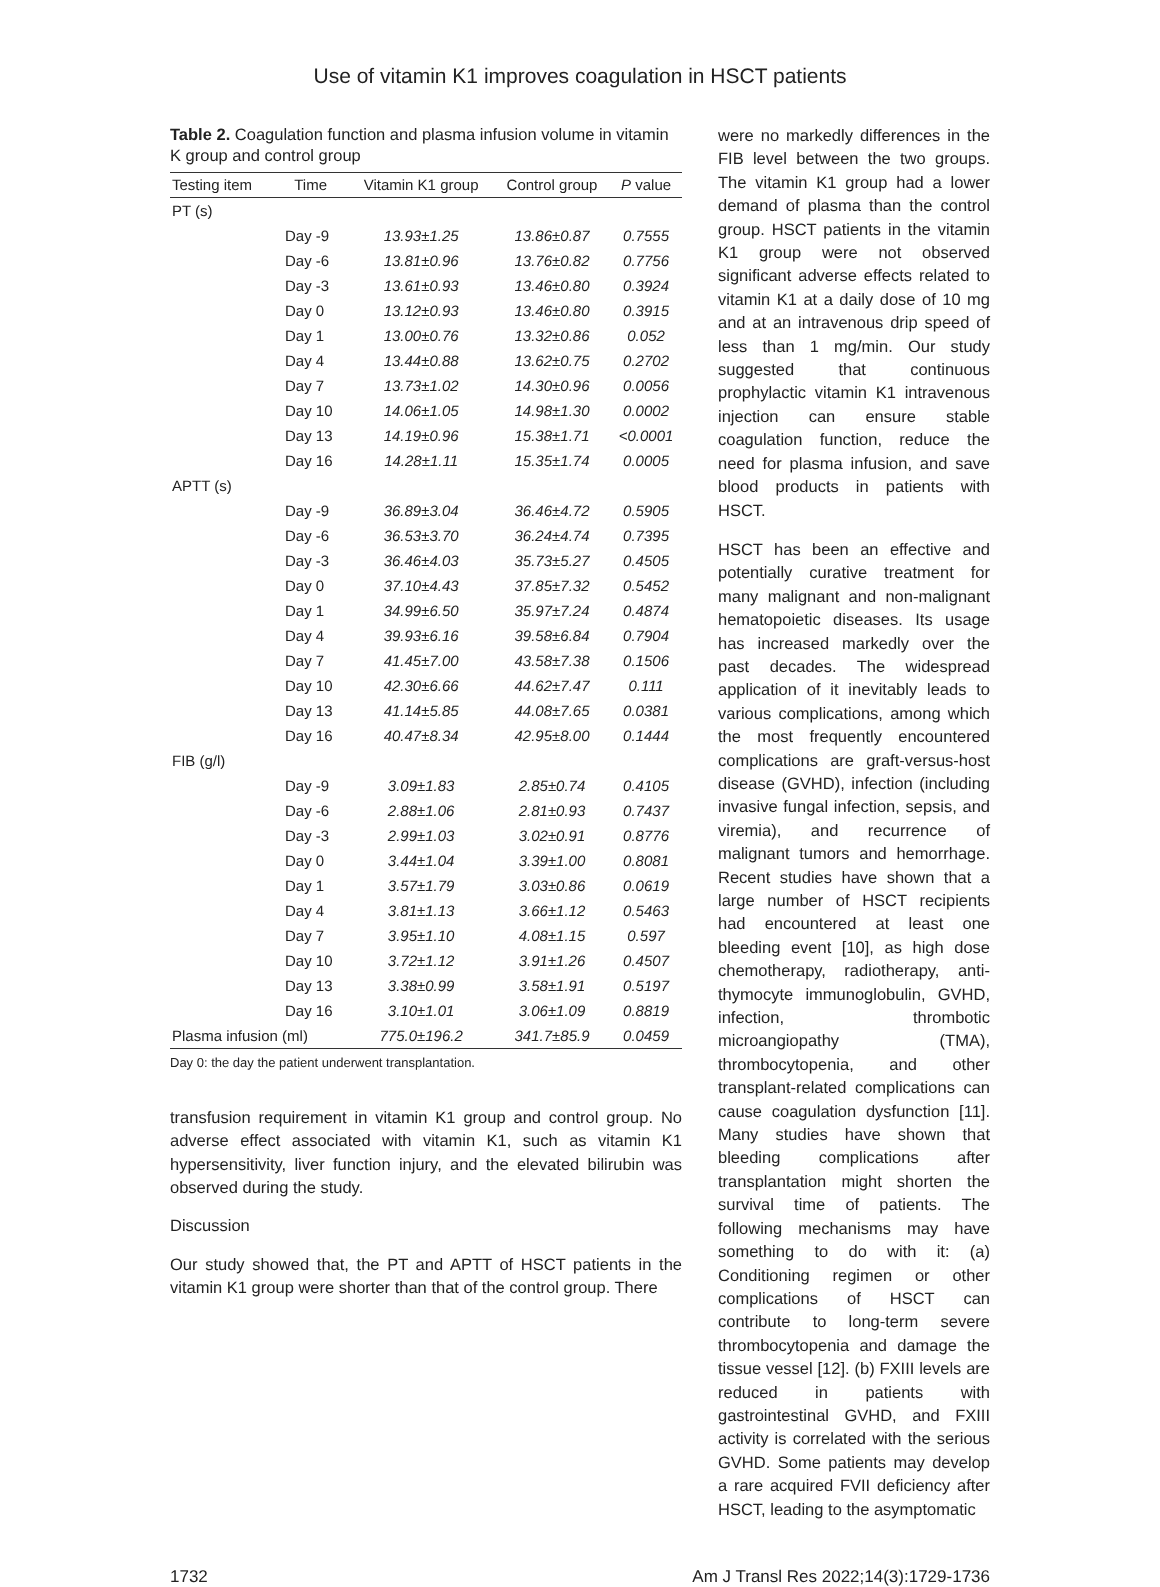Use of vitamin K1 improves coagulation in HSCT patients
Table 2. Coagulation function and plasma infusion volume in vitamin K group and control group
| Testing item | Time | Vitamin K1 group | Control group | P value |
| --- | --- | --- | --- | --- |
| PT (s) | | | | |
| | Day -9 | 13.93±1.25 | 13.86±0.87 | 0.7555 |
| | Day -6 | 13.81±0.96 | 13.76±0.82 | 0.7756 |
| | Day -3 | 13.61±0.93 | 13.46±0.80 | 0.3924 |
| | Day 0 | 13.12±0.93 | 13.46±0.80 | 0.3915 |
| | Day 1 | 13.00±0.76 | 13.32±0.86 | 0.052 |
| | Day 4 | 13.44±0.88 | 13.62±0.75 | 0.2702 |
| | Day 7 | 13.73±1.02 | 14.30±0.96 | 0.0056 |
| | Day 10 | 14.06±1.05 | 14.98±1.30 | 0.0002 |
| | Day 13 | 14.19±0.96 | 15.38±1.71 | <0.0001 |
| | Day 16 | 14.28±1.11 | 15.35±1.74 | 0.0005 |
| APTT (s) | | | | |
| | Day -9 | 36.89±3.04 | 36.46±4.72 | 0.5905 |
| | Day -6 | 36.53±3.70 | 36.24±4.74 | 0.7395 |
| | Day -3 | 36.46±4.03 | 35.73±5.27 | 0.4505 |
| | Day 0 | 37.10±4.43 | 37.85±7.32 | 0.5452 |
| | Day 1 | 34.99±6.50 | 35.97±7.24 | 0.4874 |
| | Day 4 | 39.93±6.16 | 39.58±6.84 | 0.7904 |
| | Day 7 | 41.45±7.00 | 43.58±7.38 | 0.1506 |
| | Day 10 | 42.30±6.66 | 44.62±7.47 | 0.111 |
| | Day 13 | 41.14±5.85 | 44.08±7.65 | 0.0381 |
| | Day 16 | 40.47±8.34 | 42.95±8.00 | 0.1444 |
| FIB (g/l) | | | | |
| | Day -9 | 3.09±1.83 | 2.85±0.74 | 0.4105 |
| | Day -6 | 2.88±1.06 | 2.81±0.93 | 0.7437 |
| | Day -3 | 2.99±1.03 | 3.02±0.91 | 0.8776 |
| | Day 0 | 3.44±1.04 | 3.39±1.00 | 0.8081 |
| | Day 1 | 3.57±1.79 | 3.03±0.86 | 0.0619 |
| | Day 4 | 3.81±1.13 | 3.66±1.12 | 0.5463 |
| | Day 7 | 3.95±1.10 | 4.08±1.15 | 0.597 |
| | Day 10 | 3.72±1.12 | 3.91±1.26 | 0.4507 |
| | Day 13 | 3.38±0.99 | 3.58±1.91 | 0.5197 |
| | Day 16 | 3.10±1.01 | 3.06±1.09 | 0.8819 |
| Plasma infusion (ml) | | 775.0±196.2 | 341.7±85.9 | 0.0459 |
Day 0: the day the patient underwent transplantation.
transfusion requirement in vitamin K1 group and control group. No adverse effect associated with vitamin K1, such as vitamin K1 hypersensitivity, liver function injury, and the elevated bilirubin was observed during the study.
Discussion
Our study showed that, the PT and APTT of HSCT patients in the vitamin K1 group were shorter than that of the control group. There
were no markedly differences in the FIB level between the two groups. The vitamin K1 group had a lower demand of plasma than the control group. HSCT patients in the vitamin K1 group were not observed significant adverse effects related to vitamin K1 at a daily dose of 10 mg and at an intravenous drip speed of less than 1 mg/min. Our study suggested that continuous prophylactic vitamin K1 intravenous injection can ensure stable coagulation function, reduce the need for plasma infusion, and save blood products in patients with HSCT.
HSCT has been an effective and potentially curative treatment for many malignant and non-malignant hematopoietic diseases. Its usage has increased markedly over the past decades. The widespread application of it inevitably leads to various complications, among which the most frequently encountered complications are graft-versus-host disease (GVHD), infection (including invasive fungal infection, sepsis, and viremia), and recurrence of malignant tumors and hemorrhage. Recent studies have shown that a large number of HSCT recipients had encountered at least one bleeding event [10], as high dose chemotherapy, radiotherapy, anti-thymocyte immunoglobulin, GVHD, infection, thrombotic microangiopathy (TMA), thrombocytopenia, and other transplant-related complications can cause coagulation dysfunction [11]. Many studies have shown that bleeding complications after transplantation might shorten the survival time of patients. The following mechanisms may have something to do with it: (a) Conditioning regimen or other complications of HSCT can contribute to long-term severe thrombocytopenia and damage the tissue vessel [12]. (b) FXIII levels are reduced in patients with gastrointestinal GVHD, and FXIII activity is correlated with the serious GVHD. Some patients may develop a rare acquired FVII deficiency after HSCT, leading to the asymptomatic
1732 Am J Transl Res 2022;14(3):1729-1736